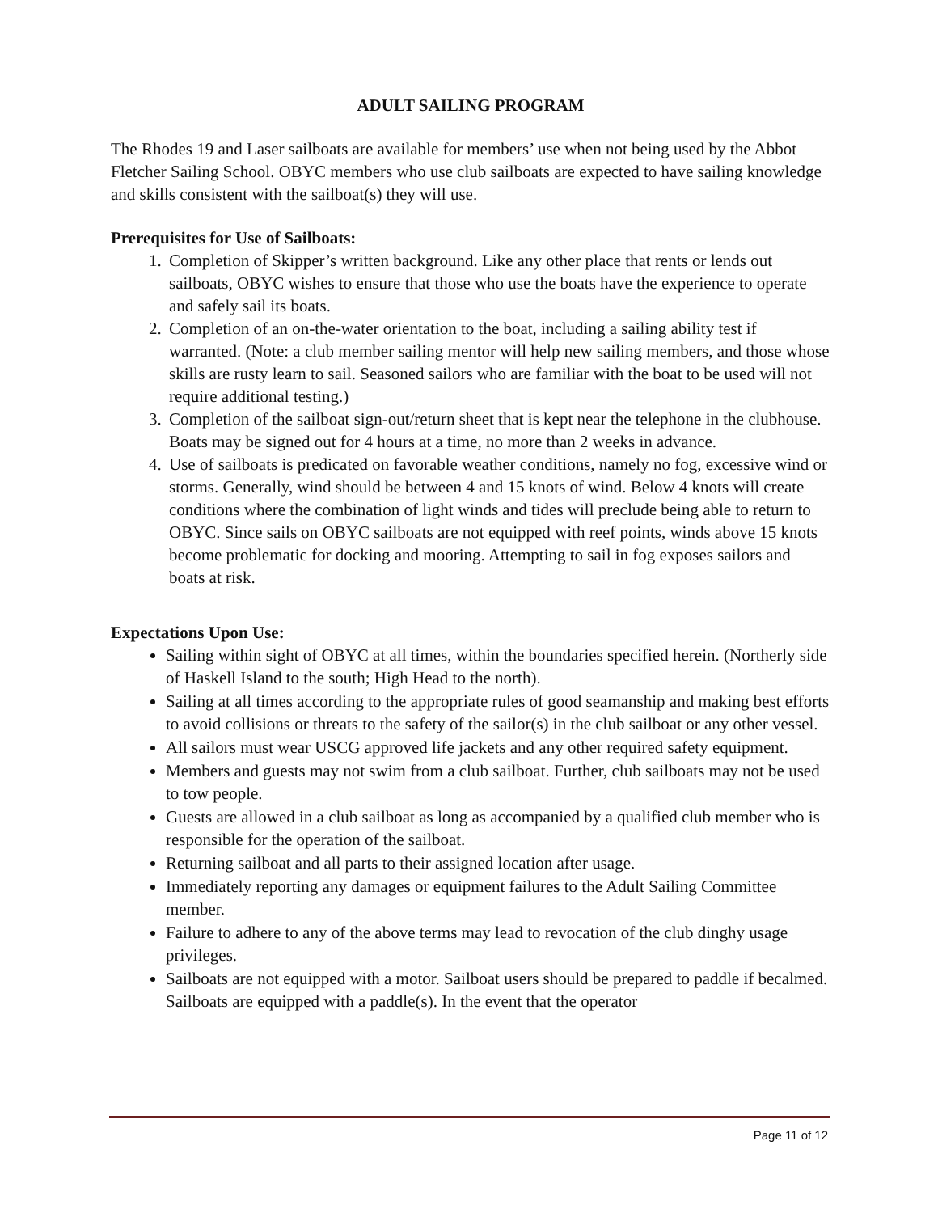ADULT SAILING PROGRAM
The Rhodes 19 and Laser sailboats are available for members’ use when not being used by the Abbot Fletcher Sailing School. OBYC members who use club sailboats are expected to have sailing knowledge and skills consistent with the sailboat(s) they will use.
Prerequisites for Use of Sailboats:
1. Completion of Skipper’s written background. Like any other place that rents or lends out sailboats, OBYC wishes to ensure that those who use the boats have the experience to operate and safely sail its boats.
2. Completion of an on-the-water orientation to the boat, including a sailing ability test if warranted. (Note: a club member sailing mentor will help new sailing members, and those whose skills are rusty learn to sail. Seasoned sailors who are familiar with the boat to be used will not require additional testing.)
3. Completion of the sailboat sign-out/return sheet that is kept near the telephone in the clubhouse. Boats may be signed out for 4 hours at a time, no more than 2 weeks in advance.
4. Use of sailboats is predicated on favorable weather conditions, namely no fog, excessive wind or storms. Generally, wind should be between 4 and 15 knots of wind. Below 4 knots will create conditions where the combination of light winds and tides will preclude being able to return to OBYC. Since sails on OBYC sailboats are not equipped with reef points, winds above 15 knots become problematic for docking and mooring. Attempting to sail in fog exposes sailors and boats at risk.
Expectations Upon Use:
Sailing within sight of OBYC at all times, within the boundaries specified herein. (Northerly side of Haskell Island to the south; High Head to the north).
Sailing at all times according to the appropriate rules of good seamanship and making best efforts to avoid collisions or threats to the safety of the sailor(s) in the club sailboat or any other vessel.
All sailors must wear USCG approved life jackets and any other required safety equipment.
Members and guests may not swim from a club sailboat. Further, club sailboats may not be used to tow people.
Guests are allowed in a club sailboat as long as accompanied by a qualified club member who is responsible for the operation of the sailboat.
Returning sailboat and all parts to their assigned location after usage.
Immediately reporting any damages or equipment failures to the Adult Sailing Committee member.
Failure to adhere to any of the above terms may lead to revocation of the club dinghy usage privileges.
Sailboats are not equipped with a motor. Sailboat users should be prepared to paddle if becalmed. Sailboats are equipped with a paddle(s). In the event that the operator
Page 11 of 12